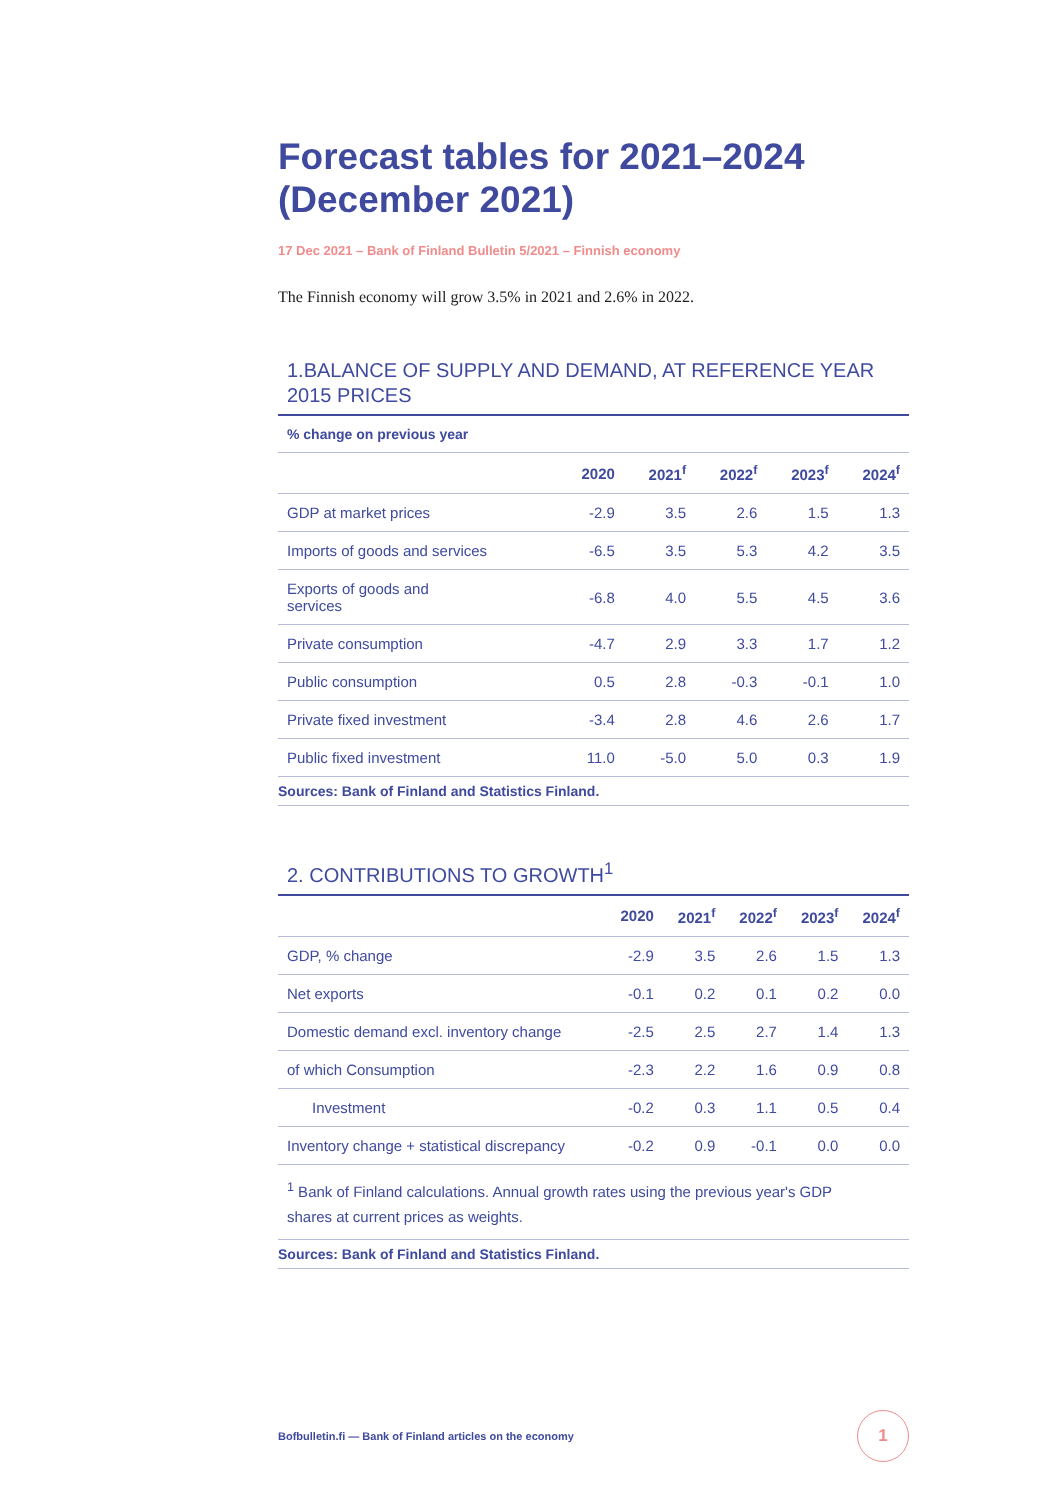Forecast tables for 2021–2024 (December 2021)
17 Dec 2021 – Bank of Finland Bulletin 5/2021 – Finnish economy
The Finnish economy will grow 3.5% in 2021 and 2.6% in 2022.
1.BALANCE OF SUPPLY AND DEMAND, AT REFERENCE YEAR 2015 PRICES
| % change on previous year | | | | | |
| --- | --- | --- | --- | --- | --- |
| | 2020 | 2021<sup>f</sup> | 2022<sup>f</sup> | 2023<sup>f</sup> | 2024<sup>f</sup> |
| GDP at market prices | -2.9 | 3.5 | 2.6 | 1.5 | 1.3 |
| Imports of goods and services | -6.5 | 3.5 | 5.3 | 4.2 | 3.5 |
| Exports of goods and services | -6.8 | 4.0 | 5.5 | 4.5 | 3.6 |
| Private consumption | -4.7 | 2.9 | 3.3 | 1.7 | 1.2 |
| Public consumption | 0.5 | 2.8 | -0.3 | -0.1 | 1.0 |
| Private fixed investment | -3.4 | 2.8 | 4.6 | 2.6 | 1.7 |
| Public fixed investment | 11.0 | -5.0 | 5.0 | 0.3 | 1.9 |
Sources: Bank of Finland and Statistics Finland.
2. CONTRIBUTIONS TO GROWTH<sup>1</sup>
| | 2020 | 2021<sup>f</sup> | 2022<sup>f</sup> | 2023<sup>f</sup> | 2024<sup>f</sup> |
| --- | --- | --- | --- | --- | --- |
| GDP, % change | -2.9 | 3.5 | 2.6 | 1.5 | 1.3 |
| Net exports | -0.1 | 0.2 | 0.1 | 0.2 | 0.0 |
| Domestic demand excl. inventory change | -2.5 | 2.5 | 2.7 | 1.4 | 1.3 |
| of which Consumption | -2.3 | 2.2 | 1.6 | 0.9 | 0.8 |
| Investment | -0.2 | 0.3 | 1.1 | 0.5 | 0.4 |
| Inventory change + statistical discrepancy | -0.2 | 0.9 | -0.1 | 0.0 | 0.0 |
| <sup>1</sup> Bank of Finland calculations. Annual growth rates using the previous year's GDP shares at current prices as weights. | | | | | |
Sources: Bank of Finland and Statistics Finland.
Bofbulletin.fi — Bank of Finland articles on the economy
1